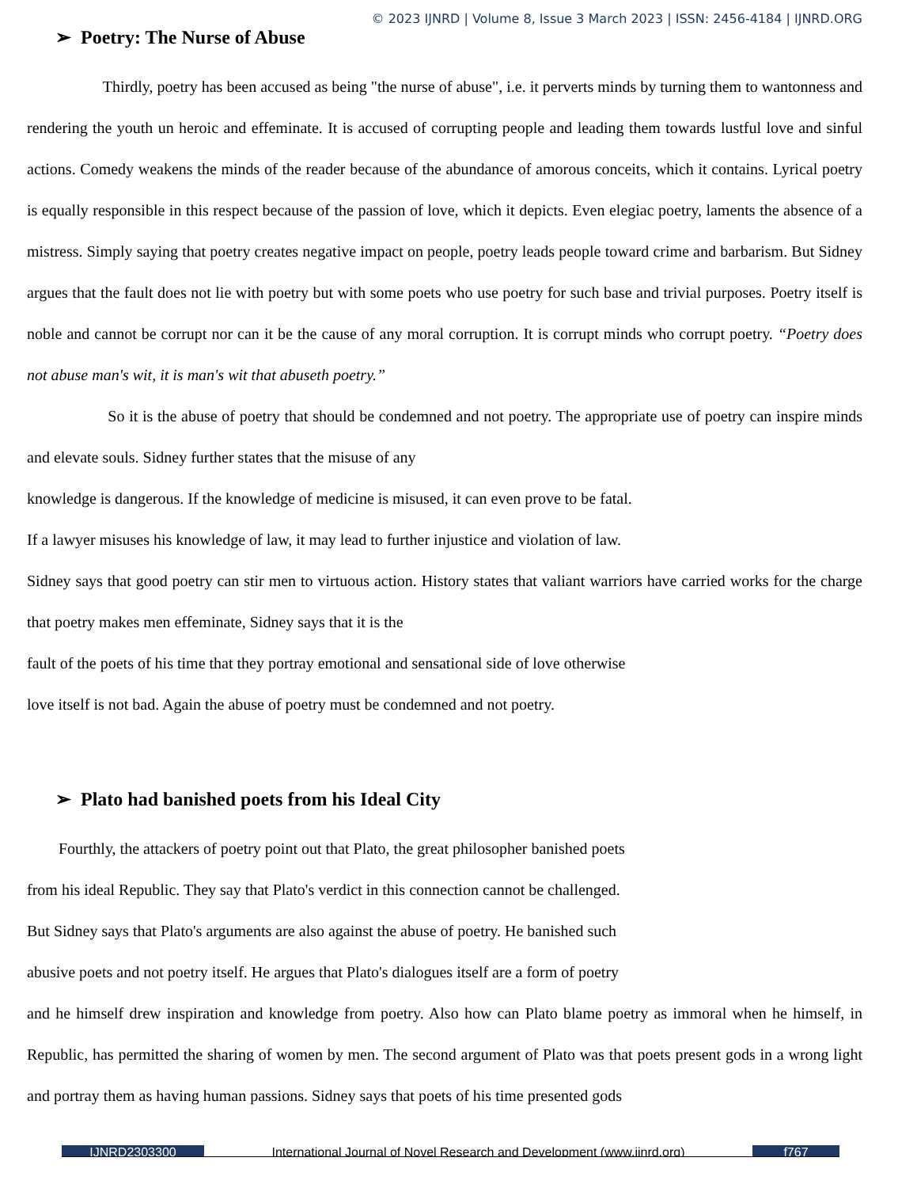© 2023 IJNRD | Volume 8, Issue 3 March 2023 | ISSN: 2456-4184 | IJNRD.ORG
➢ Poetry: The Nurse of Abuse
Thirdly, poetry has been accused as being "the nurse of abuse", i.e. it perverts minds by turning them to wantonness and rendering the youth un heroic and effeminate. It is accused of corrupting people and leading them towards lustful love and sinful actions. Comedy weakens the minds of the reader because of the abundance of amorous conceits, which it contains. Lyrical poetry is equally responsible in this respect because of the passion of love, which it depicts. Even elegiac poetry, laments the absence of a mistress. Simply saying that poetry creates negative impact on people, poetry leads people toward crime and barbarism. But Sidney argues that the fault does not lie with poetry but with some poets who use poetry for such base and trivial purposes. Poetry itself is noble and cannot be corrupt nor can it be the cause of any moral corruption. It is corrupt minds who corrupt poetry. “Poetry does not abuse man's wit, it is man's wit that abuseth poetry.”
So it is the abuse of poetry that should be condemned and not poetry. The appropriate use of poetry can inspire minds and elevate souls. Sidney further states that the misuse of any
knowledge is dangerous. If the knowledge of medicine is misused, it can even prove to be fatal.
If a lawyer misuses his knowledge of law, it may lead to further injustice and violation of law.
Sidney says that good poetry can stir men to virtuous action. History states that valiant warriors have carried works for the charge that poetry makes men effeminate, Sidney says that it is the
fault of the poets of his time that they portray emotional and sensational side of love otherwise
love itself is not bad. Again the abuse of poetry must be condemned and not poetry.
➢ Plato had banished poets from his Ideal City
Fourthly, the attackers of poetry point out that Plato, the great philosopher banished poets
from his ideal Republic. They say that Plato's verdict in this connection cannot be challenged.
But Sidney says that Plato's arguments are also against the abuse of poetry. He banished such
abusive poets and not poetry itself. He argues that Plato's dialogues itself are a form of poetry
and he himself drew inspiration and knowledge from poetry. Also how can Plato blame poetry as immoral when he himself, in Republic, has permitted the sharing of women by men. The second argument of Plato was that poets present gods in a wrong light and portray them as having human passions. Sidney says that poets of his time presented gods
IJNRD2303300 International Journal of Novel Research and Development (www.ijnrd.org) f767